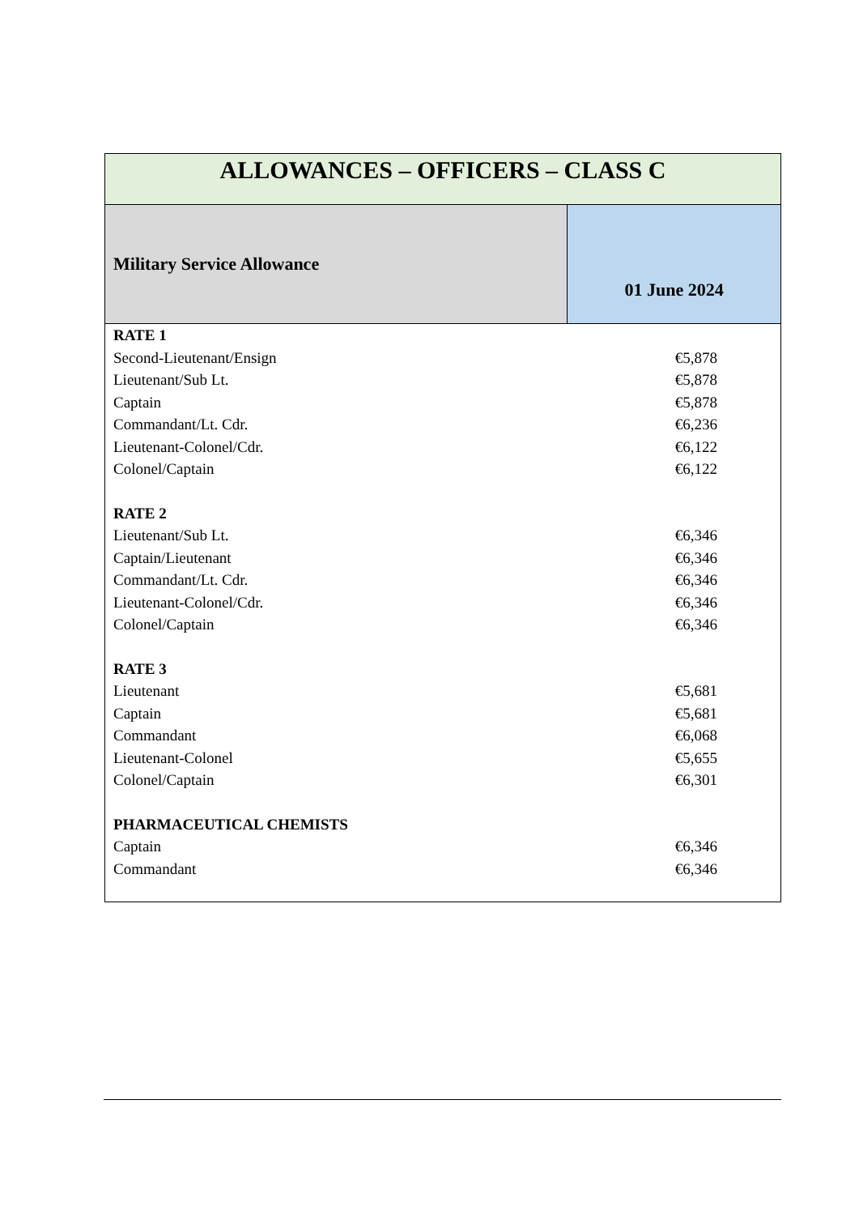| ALLOWANCES – OFFICERS – CLASS C | |
| --- | --- |
| Military Service Allowance | 01 June 2024 |
| RATE 1 | |
| Second-Lieutenant/Ensign | €5,878 |
| Lieutenant/Sub Lt. | €5,878 |
| Captain | €5,878 |
| Commandant/Lt. Cdr. | €6,236 |
| Lieutenant-Colonel/Cdr. | €6,122 |
| Colonel/Captain | €6,122 |
| RATE 2 | |
| Lieutenant/Sub Lt. | €6,346 |
| Captain/Lieutenant | €6,346 |
| Commandant/Lt. Cdr. | €6,346 |
| Lieutenant-Colonel/Cdr. | €6,346 |
| Colonel/Captain | €6,346 |
| RATE 3 | |
| Lieutenant | €5,681 |
| Captain | €5,681 |
| Commandant | €6,068 |
| Lieutenant-Colonel | €5,655 |
| Colonel/Captain | €6,301 |
| PHARMACEUTICAL CHEMISTS | |
| Captain | €6,346 |
| Commandant | €6,346 |